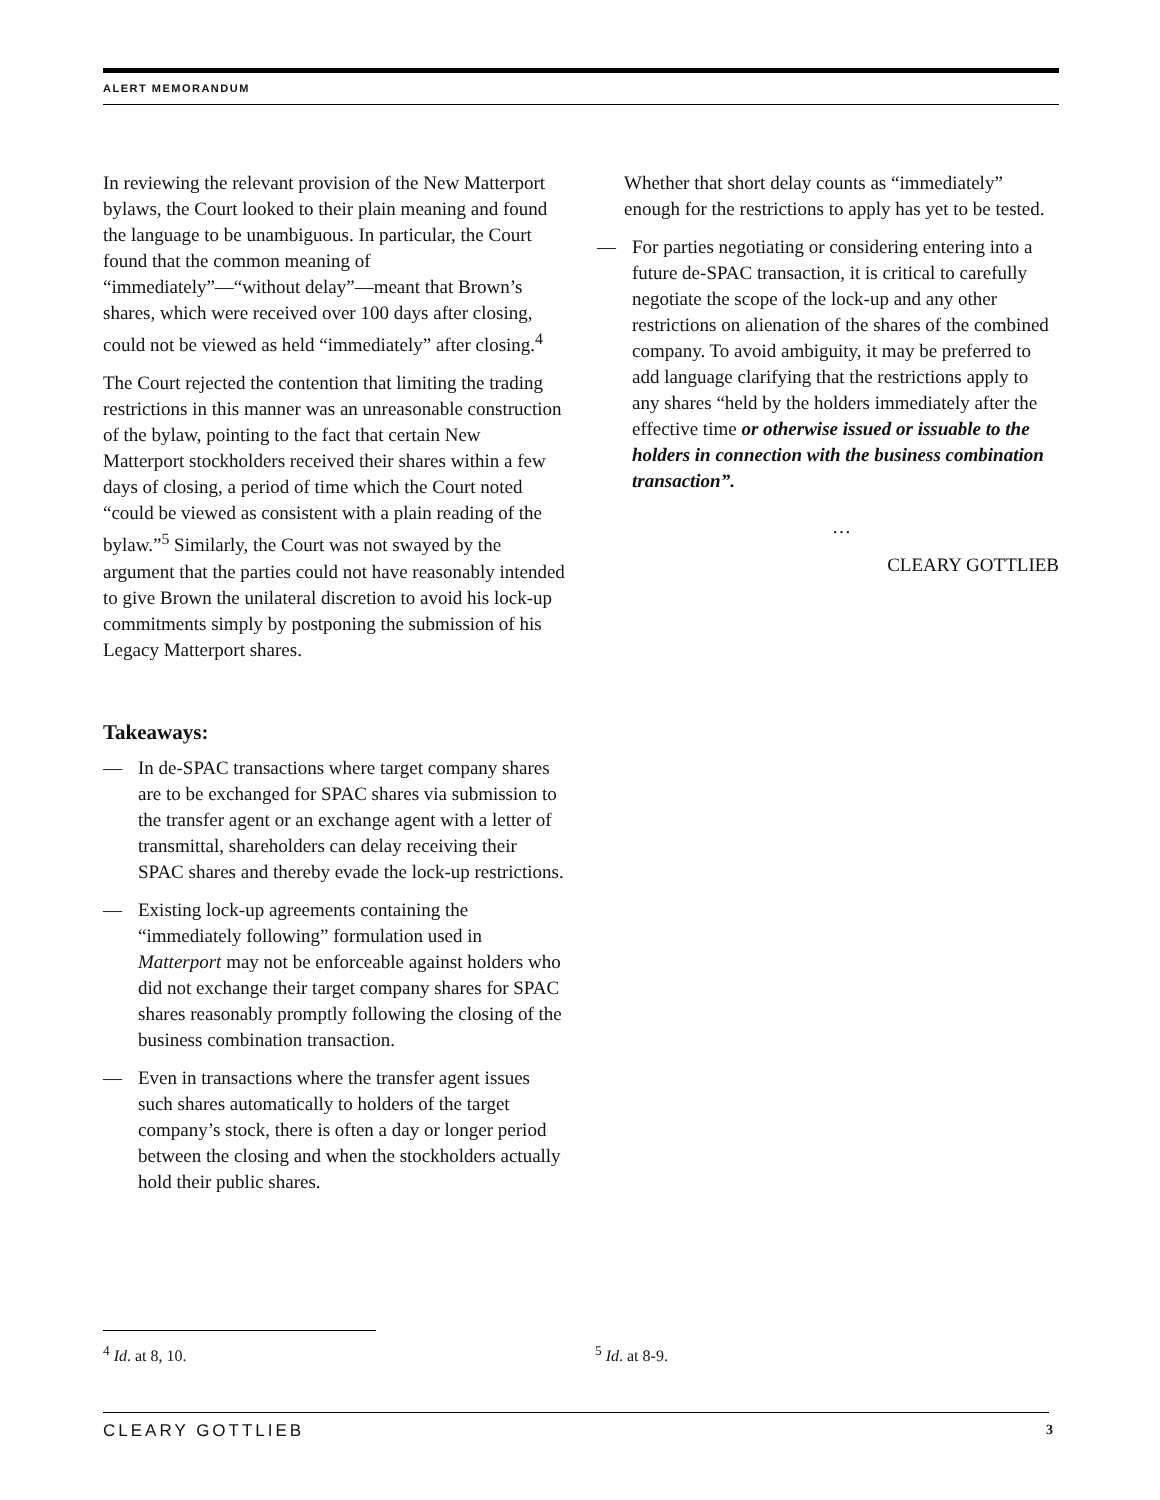ALERT MEMORANDUM
In reviewing the relevant provision of the New Matterport bylaws, the Court looked to their plain meaning and found the language to be unambiguous. In particular, the Court found that the common meaning of “immediately”—“without delay”—meant that Brown’s shares, which were received over 100 days after closing, could not be viewed as held “immediately” after closing.<sup>4</sup>
The Court rejected the contention that limiting the trading restrictions in this manner was an unreasonable construction of the bylaw, pointing to the fact that certain New Matterport stockholders received their shares within a few days of closing, a period of time which the Court noted “could be viewed as consistent with a plain reading of the bylaw.”<sup>5</sup> Similarly, the Court was not swayed by the argument that the parties could not have reasonably intended to give Brown the unilateral discretion to avoid his lock-up commitments simply by postponing the submission of his Legacy Matterport shares.
Takeaways:
— In de-SPAC transactions where target company shares are to be exchanged for SPAC shares via submission to the transfer agent or an exchange agent with a letter of transmittal, shareholders can delay receiving their SPAC shares and thereby evade the lock-up restrictions.
— Existing lock-up agreements containing the “immediately following” formulation used in Matterport may not be enforceable against holders who did not exchange their target company shares for SPAC shares reasonably promptly following the closing of the business combination transaction.
— Even in transactions where the transfer agent issues such shares automatically to holders of the target company’s stock, there is often a day or longer period between the closing and when the stockholders actually hold their public shares.
Whether that short delay counts as “immediately” enough for the restrictions to apply has yet to be tested.
— For parties negotiating or considering entering into a future de-SPAC transaction, it is critical to carefully negotiate the scope of the lock-up and any other restrictions on alienation of the shares of the combined company. To avoid ambiguity, it may be preferred to add language clarifying that the restrictions apply to any shares “held by the holders immediately after the effective time or otherwise issued or issuable to the holders in connection with the business combination transaction”.
…
CLEARY GOTTLIEB
<sup>4</sup> Id. at 8, 10. <sup>5</sup> Id. at 8-9.
CLEARY GOTTLIEB 3